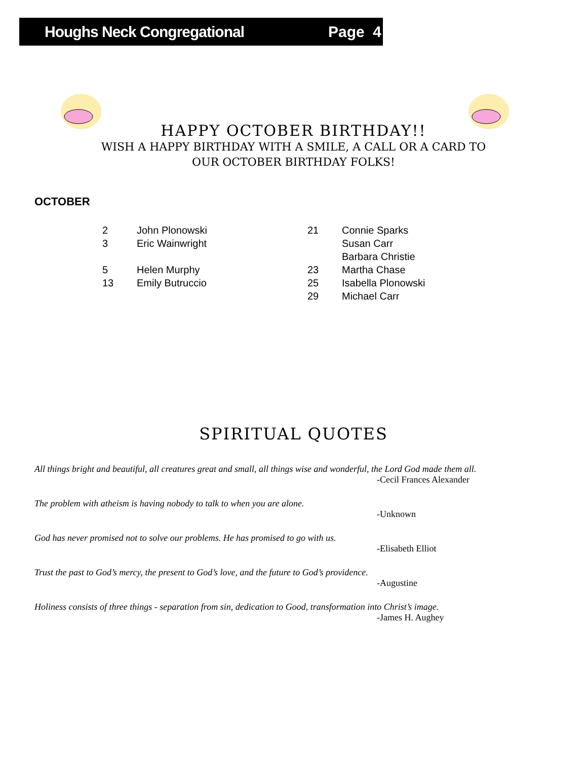Houghs Neck Congregational Page 4
HAPPY OCTOBER BIRTHDAY!!
WISH A HAPPY BIRTHDAY WITH A SMILE, A CALL OR A CARD TO
OUR OCTOBER BIRTHDAY FOLKS!
OCTOBER
2 John Plonowski
3 Eric Wainwright
5 Helen Murphy
13 Emily Butruccio
21 Connie Sparks
Susan Carr
Barbara Christie
23 Martha Chase
25 Isabella Plonowski
29 Michael Carr
SPIRITUAL QUOTES
All things bright and beautiful, all creatures great and small, all things wise and wonderful, the Lord God made them all.
-Cecil Frances Alexander
The problem with atheism is having nobody to talk to when you are alone.
-Unknown
God has never promised not to solve our problems. He has promised to go with us.
-Elisabeth Elliot
Trust the past to God’s mercy, the present to God’s love, and the future to God’s providence.
-Augustine
Holiness consists of three things - separation from sin, dedication to Good, transformation into Christ’s image.
-James H. Aughey